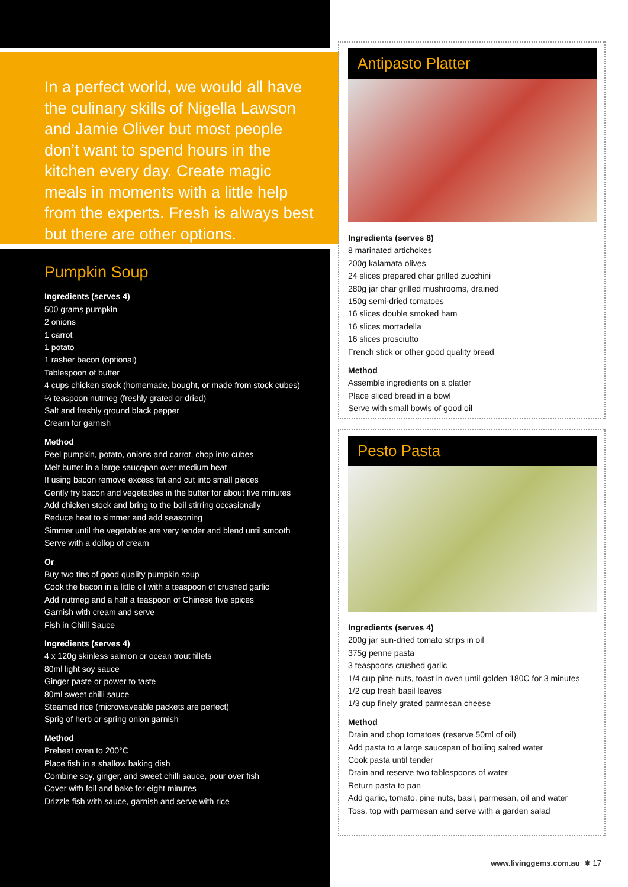In a perfect world, we would all have the culinary skills of Nigella Lawson and Jamie Oliver but most people don’t want to spend hours in the kitchen every day. Create magic meals in moments with a little help from the experts. Fresh is always best but there are other options.
Pumpkin Soup
Ingredients (serves 4)
500 grams pumpkin
2 onions
1 carrot
1 potato
1 rasher bacon (optional)
Tablespoon of butter
4 cups chicken stock (homemade, bought, or made from stock cubes)
¼ teaspoon nutmeg (freshly grated or dried)
Salt and freshly ground black pepper
Cream for garnish
Method
Peel pumpkin, potato, onions and carrot, chop into cubes
Melt butter in a large saucepan over medium heat
If using bacon remove excess fat and cut into small pieces
Gently fry bacon and vegetables in the butter for about five minutes
Add chicken stock and bring to the boil stirring occasionally
Reduce heat to simmer and add seasoning
Simmer until the vegetables are very tender and blend until smooth
Serve with a dollop of cream
Or
Buy two tins of good quality pumpkin soup
Cook the bacon in a little oil with a teaspoon of crushed garlic
Add nutmeg and a half a teaspoon of Chinese five spices
Garnish with cream and serve
Fish in Chilli Sauce
Ingredients (serves 4)
4 x 120g skinless salmon or ocean trout fillets
80ml light soy sauce
Ginger paste or power to taste
80ml sweet chilli sauce
Steamed rice (microwaveable packets are perfect)
Sprig of herb or spring onion garnish
Method
Preheat oven to 200°C
Place fish in a shallow baking dish
Combine soy, ginger, and sweet chilli sauce, pour over fish
Cover with foil and bake for eight minutes
Drizzle fish with sauce, garnish and serve with rice
Antipasto Platter
Ingredients (serves 8)
8 marinated artichokes
200g kalamata olives
24 slices prepared char grilled zucchini
280g jar char grilled mushrooms, drained
150g semi-dried tomatoes
16 slices double smoked ham
16 slices mortadella
16 slices prosciutto
French stick or other good quality bread
Method
Assemble ingredients on a platter
Place sliced bread in a bowl
Serve with small bowls of good oil
Pesto Pasta
Ingredients (serves 4)
200g jar sun-dried tomato strips in oil
375g penne pasta
3 teaspoons crushed garlic
1/4 cup pine nuts, toast in oven until golden 180C for 3 minutes
1/2 cup fresh basil leaves
1/3 cup finely grated parmesan cheese
Method
Drain and chop tomatoes (reserve 50ml of oil)
Add pasta to a large saucepan of boiling salted water
Cook pasta until tender
Drain and reserve two tablespoons of water
Return pasta to pan
Add garlic, tomato, pine nuts, basil, parmesan, oil and water
Toss, top with parmesan and serve with a garden salad
www.livinggems.com.au ✸ 17